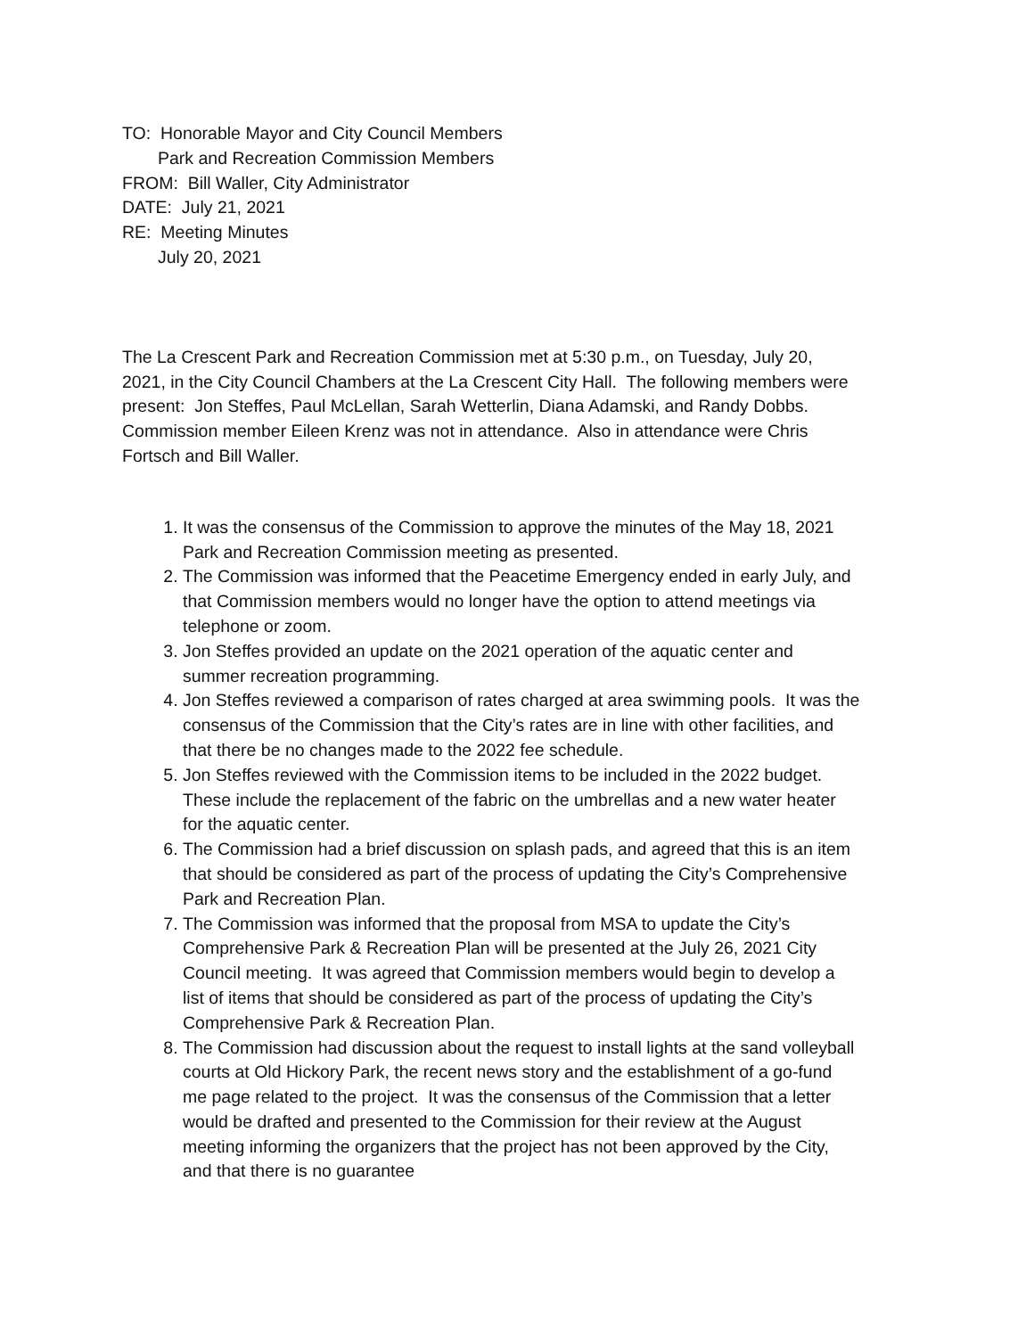TO: Honorable Mayor and City Council Members
Park and Recreation Commission Members
FROM: Bill Waller, City Administrator
DATE: July 21, 2021
RE: Meeting Minutes
July 20, 2021
The La Crescent Park and Recreation Commission met at 5:30 p.m., on Tuesday, July 20, 2021, in the City Council Chambers at the La Crescent City Hall. The following members were present: Jon Steffes, Paul McLellan, Sarah Wetterlin, Diana Adamski, and Randy Dobbs. Commission member Eileen Krenz was not in attendance. Also in attendance were Chris Fortsch and Bill Waller.
1. It was the consensus of the Commission to approve the minutes of the May 18, 2021 Park and Recreation Commission meeting as presented.
2. The Commission was informed that the Peacetime Emergency ended in early July, and that Commission members would no longer have the option to attend meetings via telephone or zoom.
3. Jon Steffes provided an update on the 2021 operation of the aquatic center and summer recreation programming.
4. Jon Steffes reviewed a comparison of rates charged at area swimming pools. It was the consensus of the Commission that the City’s rates are in line with other facilities, and that there be no changes made to the 2022 fee schedule.
5. Jon Steffes reviewed with the Commission items to be included in the 2022 budget. These include the replacement of the fabric on the umbrellas and a new water heater for the aquatic center.
6. The Commission had a brief discussion on splash pads, and agreed that this is an item that should be considered as part of the process of updating the City’s Comprehensive Park and Recreation Plan.
7. The Commission was informed that the proposal from MSA to update the City’s Comprehensive Park & Recreation Plan will be presented at the July 26, 2021 City Council meeting. It was agreed that Commission members would begin to develop a list of items that should be considered as part of the process of updating the City’s Comprehensive Park & Recreation Plan.
8. The Commission had discussion about the request to install lights at the sand volleyball courts at Old Hickory Park, the recent news story and the establishment of a go-fund me page related to the project. It was the consensus of the Commission that a letter would be drafted and presented to the Commission for their review at the August meeting informing the organizers that the project has not been approved by the City, and that there is no guarantee